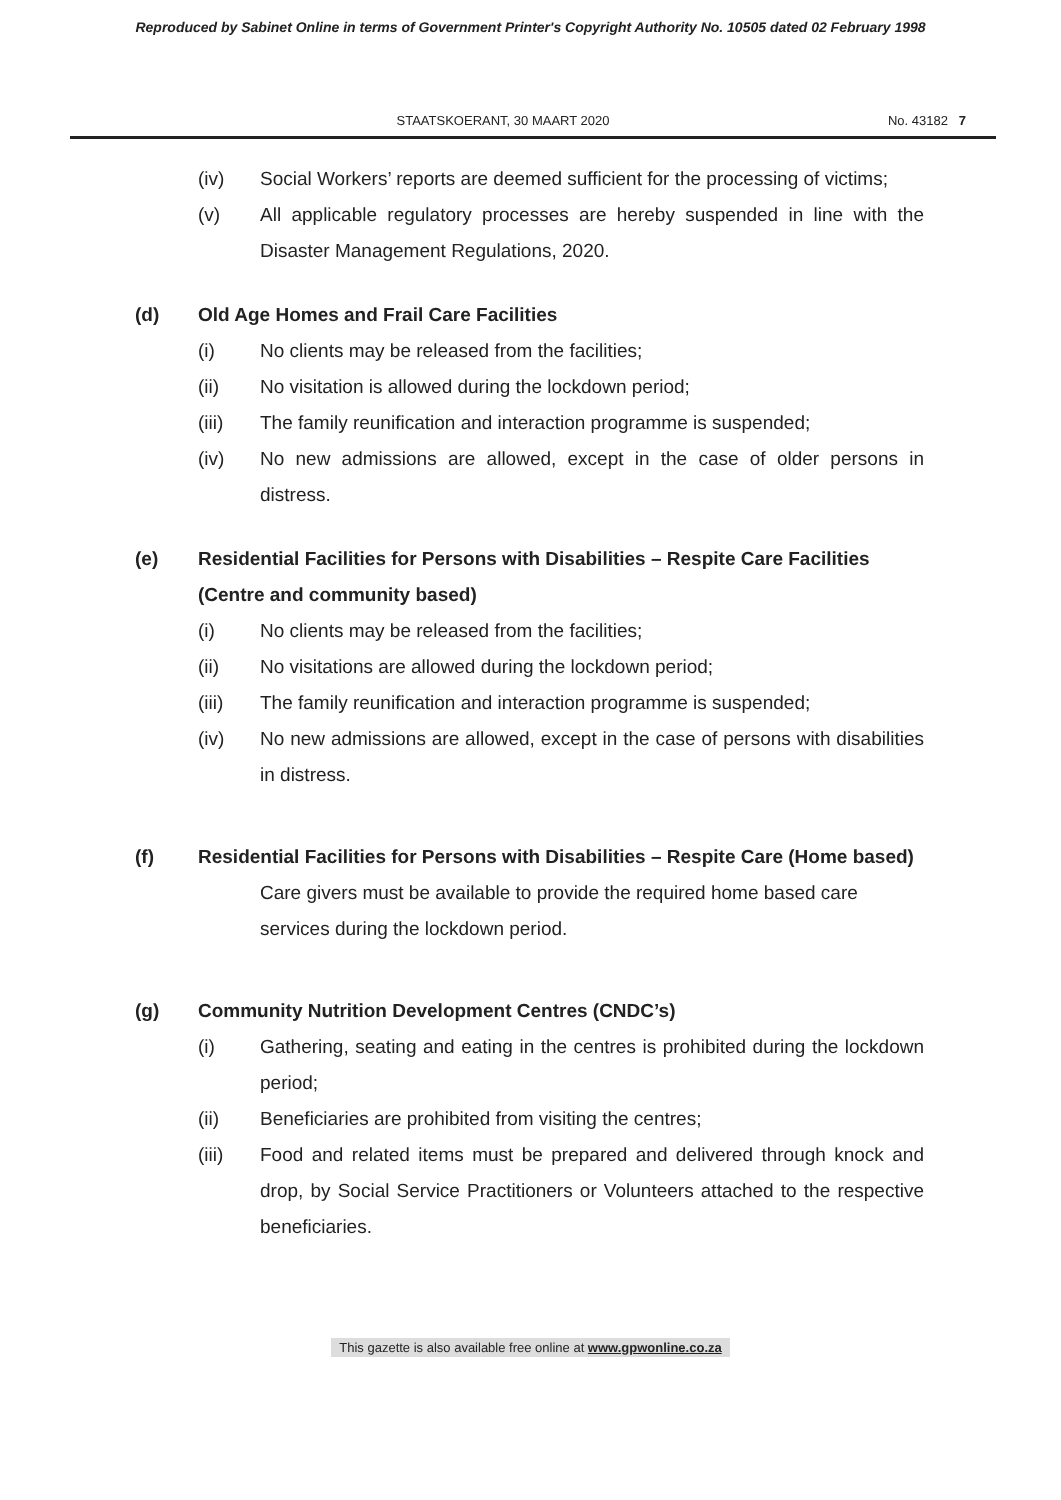Reproduced by Sabinet Online in terms of Government Printer's Copyright Authority No. 10505 dated 02 February 1998
STAATSKOERANT, 30 MAART 2020 No. 43182 7
(iv) Social Workers’ reports are deemed sufficient for the processing of victims;
(v) All applicable regulatory processes are hereby suspended in line with the Disaster Management Regulations, 2020.
(d) Old Age Homes and Frail Care Facilities
(i) No clients may be released from the facilities;
(ii) No visitation is allowed during the lockdown period;
(iii) The family reunification and interaction programme is suspended;
(iv) No new admissions are allowed, except in the case of older persons in distress.
(e) Residential Facilities for Persons with Disabilities – Respite Care Facilities (Centre and community based)
(i) No clients may be released from the facilities;
(ii) No visitations are allowed during the lockdown period;
(iii) The family reunification and interaction programme is suspended;
(iv) No new admissions are allowed, except in the case of persons with disabilities in distress.
(f) Residential Facilities for Persons with Disabilities – Respite Care (Home based)
Care givers must be available to provide the required home based care services during the lockdown period.
(g) Community Nutrition Development Centres (CNDC’s)
(i) Gathering, seating and eating in the centres is prohibited during the lockdown period;
(ii) Beneficiaries are prohibited from visiting the centres;
(iii) Food and related items must be prepared and delivered through knock and drop, by Social Service Practitioners or Volunteers attached to the respective beneficiaries.
This gazette is also available free online at www.gpwonline.co.za